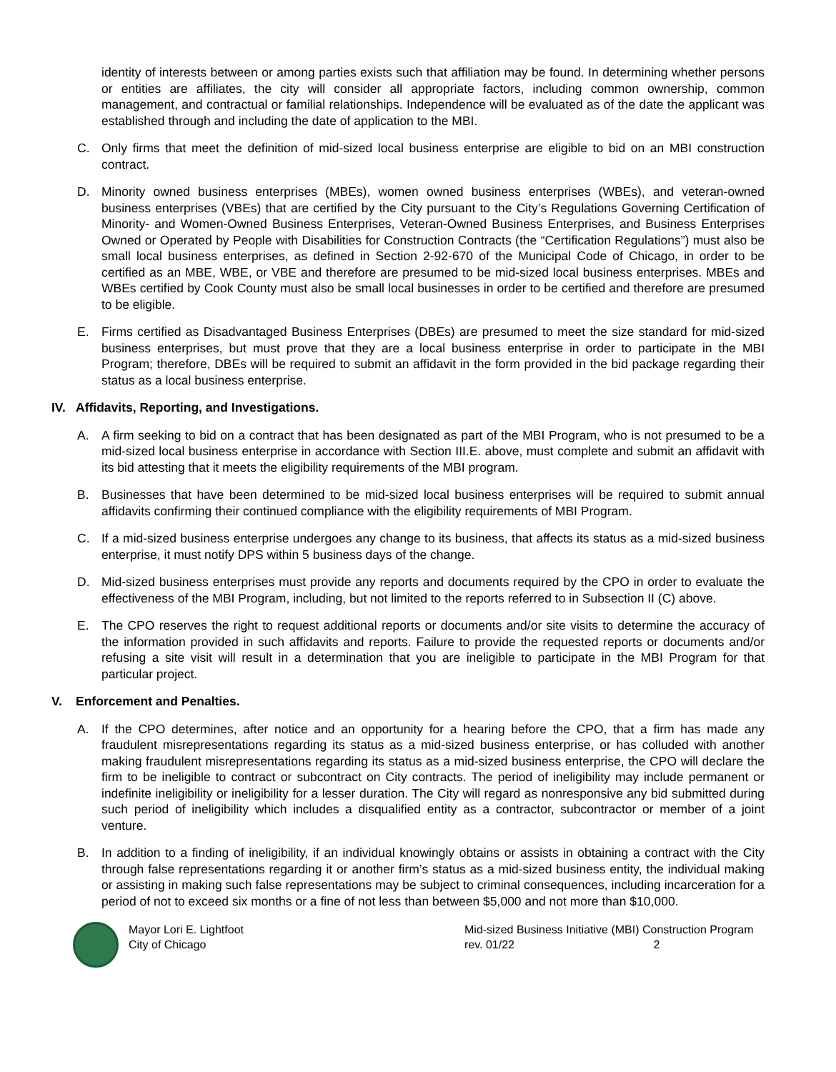identity of interests between or among parties exists such that affiliation may be found. In determining whether persons or entities are affiliates, the city will consider all appropriate factors, including common ownership, common management, and contractual or familial relationships. Independence will be evaluated as of the date the applicant was established through and including the date of application to the MBI.
C. Only firms that meet the definition of mid-sized local business enterprise are eligible to bid on an MBI construction contract.
D. Minority owned business enterprises (MBEs), women owned business enterprises (WBEs), and veteran-owned business enterprises (VBEs) that are certified by the City pursuant to the City’s Regulations Governing Certification of Minority- and Women-Owned Business Enterprises, Veteran-Owned Business Enterprises, and Business Enterprises Owned or Operated by People with Disabilities for Construction Contracts (the “Certification Regulations”) must also be small local business enterprises, as defined in Section 2-92-670 of the Municipal Code of Chicago, in order to be certified as an MBE, WBE, or VBE and therefore are presumed to be mid-sized local business enterprises. MBEs and WBEs certified by Cook County must also be small local businesses in order to be certified and therefore are presumed to be eligible.
E. Firms certified as Disadvantaged Business Enterprises (DBEs) are presumed to meet the size standard for mid-sized business enterprises, but must prove that they are a local business enterprise in order to participate in the MBI Program; therefore, DBEs will be required to submit an affidavit in the form provided in the bid package regarding their status as a local business enterprise.
IV. Affidavits, Reporting, and Investigations.
A. A firm seeking to bid on a contract that has been designated as part of the MBI Program, who is not presumed to be a mid-sized local business enterprise in accordance with Section III.E. above, must complete and submit an affidavit with its bid attesting that it meets the eligibility requirements of the MBI program.
B. Businesses that have been determined to be mid-sized local business enterprises will be required to submit annual affidavits confirming their continued compliance with the eligibility requirements of MBI Program.
C. If a mid-sized business enterprise undergoes any change to its business, that affects its status as a mid-sized business enterprise, it must notify DPS within 5 business days of the change.
D. Mid-sized business enterprises must provide any reports and documents required by the CPO in order to evaluate the effectiveness of the MBI Program, including, but not limited to the reports referred to in Subsection II (C) above.
E. The CPO reserves the right to request additional reports or documents and/or site visits to determine the accuracy of the information provided in such affidavits and reports. Failure to provide the requested reports or documents and/or refusing a site visit will result in a determination that you are ineligible to participate in the MBI Program for that particular project.
V. Enforcement and Penalties.
A. If the CPO determines, after notice and an opportunity for a hearing before the CPO, that a firm has made any fraudulent misrepresentations regarding its status as a mid-sized business enterprise, or has colluded with another making fraudulent misrepresentations regarding its status as a mid-sized business enterprise, the CPO will declare the firm to be ineligible to contract or subcontract on City contracts. The period of ineligibility may include permanent or indefinite ineligibility or ineligibility for a lesser duration. The City will regard as nonresponsive any bid submitted during such period of ineligibility which includes a disqualified entity as a contractor, subcontractor or member of a joint venture.
B. In addition to a finding of ineligibility, if an individual knowingly obtains or assists in obtaining a contract with the City through false representations regarding it or another firm’s status as a mid-sized business entity, the individual making or assisting in making such false representations may be subject to criminal consequences, including incarceration for a period of not to exceed six months or a fine of not less than between $5,000 and not more than $10,000.
Mayor Lori E. Lightfoot
City of Chicago
Mid-sized Business Initiative (MBI) Construction Program
rev. 01/22 2